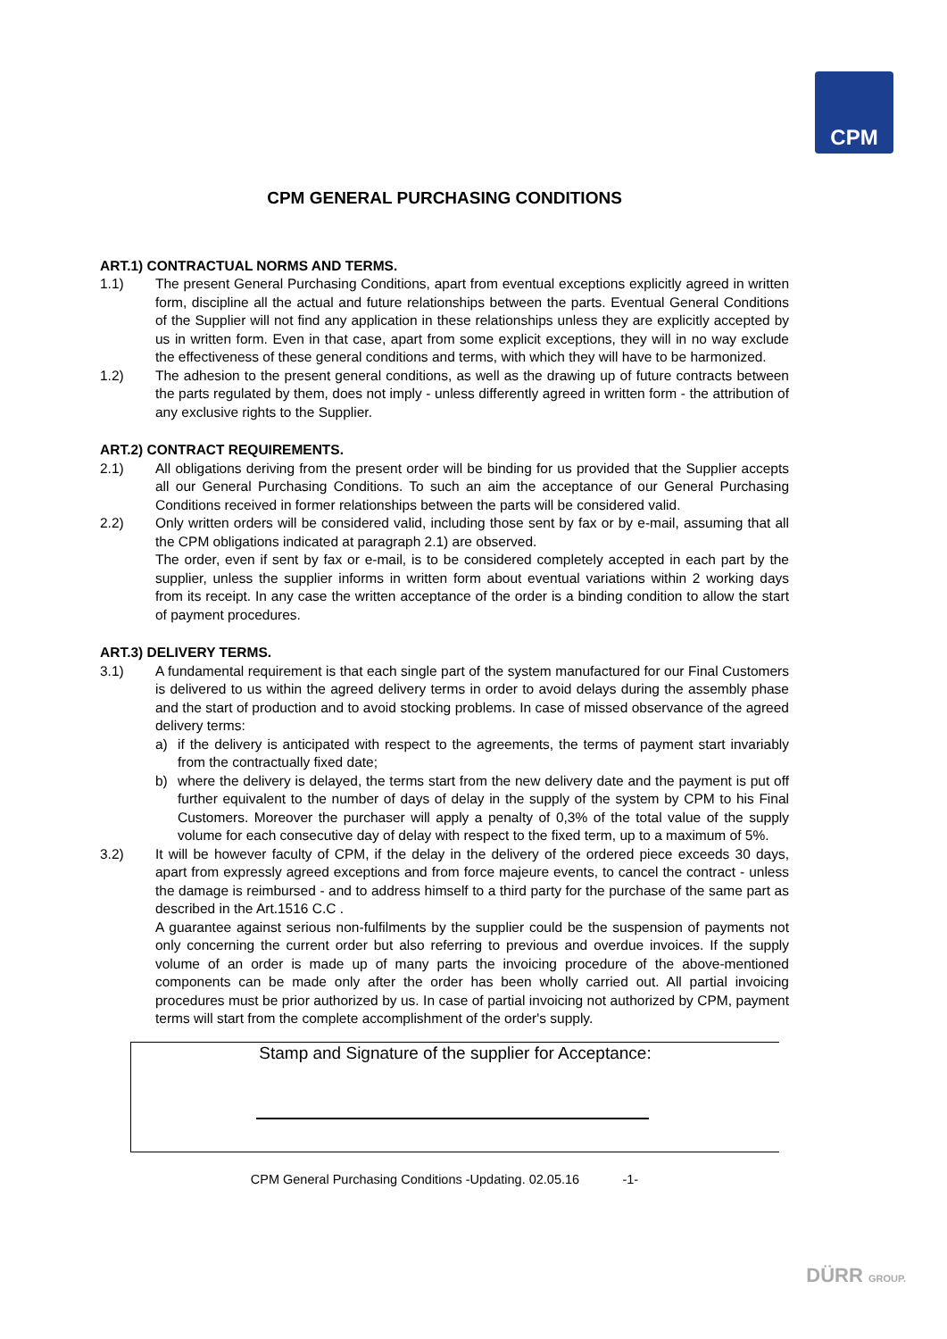CPM
CPM GENERAL PURCHASING CONDITIONS
ART.1) CONTRACTUAL NORMS AND TERMS.
1.1) The present General Purchasing Conditions, apart from eventual exceptions explicitly agreed in written form, discipline all the actual and future relationships between the parts. Eventual General Conditions of the Supplier will not find any application in these relationships unless they are explicitly accepted by us in written form. Even in that case, apart from some explicit exceptions, they will in no way exclude the effectiveness of these general conditions and terms, with which they will have to be harmonized.
1.2) The adhesion to the present general conditions, as well as the drawing up of future contracts between the parts regulated by them, does not imply - unless differently agreed in written form - the attribution of any exclusive rights to the Supplier.
ART.2) CONTRACT REQUIREMENTS.
2.1) All obligations deriving from the present order will be binding for us provided that the Supplier accepts all our General Purchasing Conditions. To such an aim the acceptance of our General Purchasing Conditions received in former relationships between the parts will be considered valid.
2.2) Only written orders will be considered valid, including those sent by fax or by e-mail, assuming that all the CPM obligations indicated at paragraph 2.1) are observed.
The order, even if sent by fax or e-mail, is to be considered completely accepted in each part by the supplier, unless the supplier informs in written form about eventual variations within 2 working days from its receipt. In any case the written acceptance of the order is a binding condition to allow the start of payment procedures.
ART.3) DELIVERY TERMS.
3.1) A fundamental requirement is that each single part of the system manufactured for our Final Customers is delivered to us within the agreed delivery terms in order to avoid delays during the assembly phase and the start of production and to avoid stocking problems. In case of missed observance of the agreed delivery terms:
a) if the delivery is anticipated with respect to the agreements, the terms of payment start invariably from the contractually fixed date;
b) where the delivery is delayed, the terms start from the new delivery date and the payment is put off further equivalent to the number of days of delay in the supply of the system by CPM to his Final Customers. Moreover the purchaser will apply a penalty of 0,3% of the total value of the supply volume for each consecutive day of delay with respect to the fixed term, up to a maximum of 5%.
3.2) It will be however faculty of CPM, if the delay in the delivery of the ordered piece exceeds 30 days, apart from expressly agreed exceptions and from force majeure events, to cancel the contract - unless the damage is reimbursed - and to address himself to a third party for the purchase of the same part as described in the Art.1516 C.C .
A guarantee against serious non-fulfilments by the supplier could be the suspension of payments not only concerning the current order but also referring to previous and overdue invoices. If the supply volume of an order is made up of many parts the invoicing procedure of the above-mentioned components can be made only after the order has been wholly carried out. All partial invoicing procedures must be prior authorized by us. In case of partial invoicing not authorized by CPM, payment terms will start from the complete accomplishment of the order's supply.
Stamp and Signature of the supplier for Acceptance:
CPM General Purchasing Conditions -Updating. 02.05.16 -1-
DÜRR GROUP.